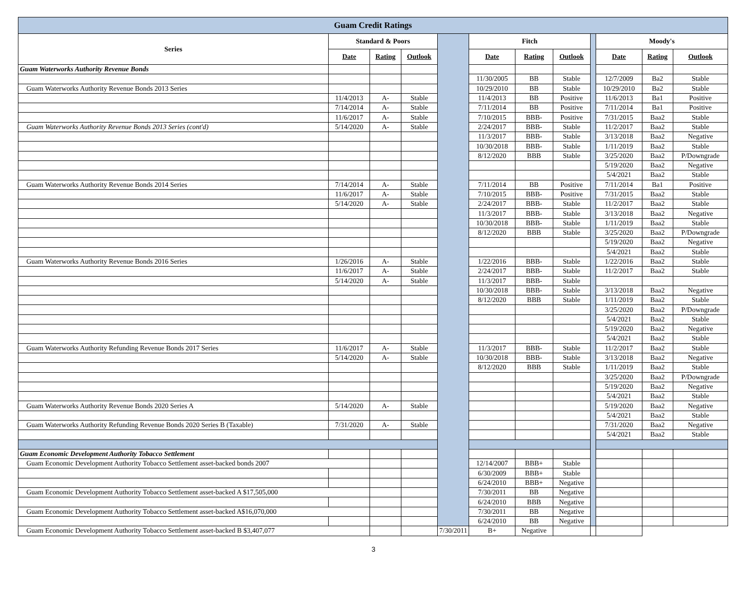| Guam Credit Ratings | | | | | | | | | | | |
| Series | Standard & Poors | | | | Fitch | | | | Moody's | | |
| | Date | Rating | Outlook | | Date | Rating | Outlook | | Date | Rating | Outlook |
| Guam Waterworks Authority Revenue Bonds | | | | | | | | | | | |
| | | | | | 11/30/2005 | BB | Stable | | 12/7/2009 | Ba2 | Stable |
| Guam Waterworks Authority Revenue Bonds 2013 Series | | | | | 10/29/2010 | BB | Stable | | 10/29/2010 | Ba2 | Stable |
| | 11/4/2013 | A- | Stable | | 11/4/2013 | BB | Positive | | 11/6/2013 | Ba1 | Positive |
| | 7/14/2014 | A- | Stable | | 7/11/2014 | BB | Positive | | 7/11/2014 | Ba1 | Positive |
| | 11/6/2017 | A- | Stable | | 7/10/2015 | BBB- | Positive | | 7/31/2015 | Baa2 | Stable |
| Guam Waterworks Authority Revenue Bonds 2013 Series (cont'd) | 5/14/2020 | A- | Stable | | 2/24/2017 | BBB- | Stable | | 11/2/2017 | Baa2 | Stable |
| | | | | | 11/3/2017 | BBB- | Stable | | 3/13/2018 | Baa2 | Negative |
| | | | | | 10/30/2018 | BBB- | Stable | | 1/11/2019 | Baa2 | Stable |
| | | | | | 8/12/2020 | BBB | Stable | | 3/25/2020 | Baa2 | P/Downgrade |
| | | | | | | | | | 5/19/2020 | Baa2 | Negative |
| | | | | | | | | | 5/4/2021 | Baa2 | Stable |
| Guam Waterworks Authority Revenue Bonds 2014 Series | 7/14/2014 | A- | Stable | | 7/11/2014 | BB | Positive | | 7/11/2014 | Ba1 | Positive |
| | 11/6/2017 | A- | Stable | | 7/10/2015 | BBB- | Positive | | 7/31/2015 | Baa2 | Stable |
| | 5/14/2020 | A- | Stable | | 2/24/2017 | BBB- | Stable | | 11/2/2017 | Baa2 | Stable |
| | | | | | 11/3/2017 | BBB- | Stable | | 3/13/2018 | Baa2 | Negative |
| | | | | | 10/30/2018 | BBB- | Stable | | 1/11/2019 | Baa2 | Stable |
| | | | | | 8/12/2020 | BBB | Stable | | 3/25/2020 | Baa2 | P/Downgrade |
| | | | | | | | | | 5/19/2020 | Baa2 | Negative |
| | | | | | | | | | 5/4/2021 | Baa2 | Stable |
| Guam Waterworks Authority Revenue Bonds 2016 Series | 1/26/2016 | A- | Stable | | 1/22/2016 | BBB- | Stable | | 1/22/2016 | Baa2 | Stable |
| | 11/6/2017 | A- | Stable | | 2/24/2017 | BBB- | Stable | | 11/2/2017 | Baa2 | Stable |
| | 5/14/2020 | A- | Stable | | 11/3/2017 | BBB- | Stable | | | | |
| | | | | | 10/30/2018 | BBB- | Stable | | 3/13/2018 | Baa2 | Negative |
| | | | | | 8/12/2020 | BBB | Stable | | 1/11/2019 | Baa2 | Stable |
| | | | | | | | | | 3/25/2020 | Baa2 | P/Downgrade |
| | | | | | | | | | 5/4/2021 | Baa2 | Stable |
| | | | | | | | | | 5/19/2020 | Baa2 | Negative |
| | | | | | | | | | 5/4/2021 | Baa2 | Stable |
| Guam Waterworks Authority Refunding Revenue Bonds 2017 Series | 11/6/2017 | A- | Stable | | 11/3/2017 | BBB- | Stable | | 11/2/2017 | Baa2 | Stable |
| | 5/14/2020 | A- | Stable | | 10/30/2018 | BBB- | Stable | | 3/13/2018 | Baa2 | Negative |
| | | | | | 8/12/2020 | BBB | Stable | | 1/11/2019 | Baa2 | Stable |
| | | | | | | | | | 3/25/2020 | Baa2 | P/Downgrade |
| | | | | | | | | | 5/19/2020 | Baa2 | Negative |
| | | | | | | | | | 5/4/2021 | Baa2 | Stable |
| Guam Waterworks Authority Revenue Bonds 2020 Series A | 5/14/2020 | A- | Stable | | | | | | 5/19/2020 | Baa2 | Negative |
| | | | | | | | | | 5/4/2021 | Baa2 | Stable |
| Guam Waterworks Authority Refunding Revenue Bonds 2020 Series B (Taxable) | 7/31/2020 | A- | Stable | | | | | | 7/31/2020 | Baa2 | Negative |
| | | | | | | | | | 5/4/2021 | Baa2 | Stable |
| Guam Economic Development Authority Tobacco Settlement | | | | | | | | | | | |
| Guam Economic Development Authority Tobacco Settlement asset-backed bonds 2007 | | | | | 12/14/2007 | BBB+ | Stable | | | | |
| | | | | | 6/30/2009 | BBB+ | Stable | | | | |
| | | | | | 6/24/2010 | BBB+ | Negative | | | | |
| Guam Economic Development Authority Tobacco Settlement asset-backed A $17,505,000 | | | | | 7/30/2011 | BB | Negative | | | | |
| | | | | | 6/24/2010 | BBB | Negative | | | | |
| Guam Economic Development Authority Tobacco Settlement asset-backed A$16,070,000 | | | | | 7/30/2011 | BB | Negative | | | | |
| | | | | | 6/24/2010 | BB | Negative | | | | |
| Guam Economic Development Authority Tobacco Settlement asset-backed B $3,407,077 | | | | 7/30/2011 | B+ | Negative | | | | | |
3